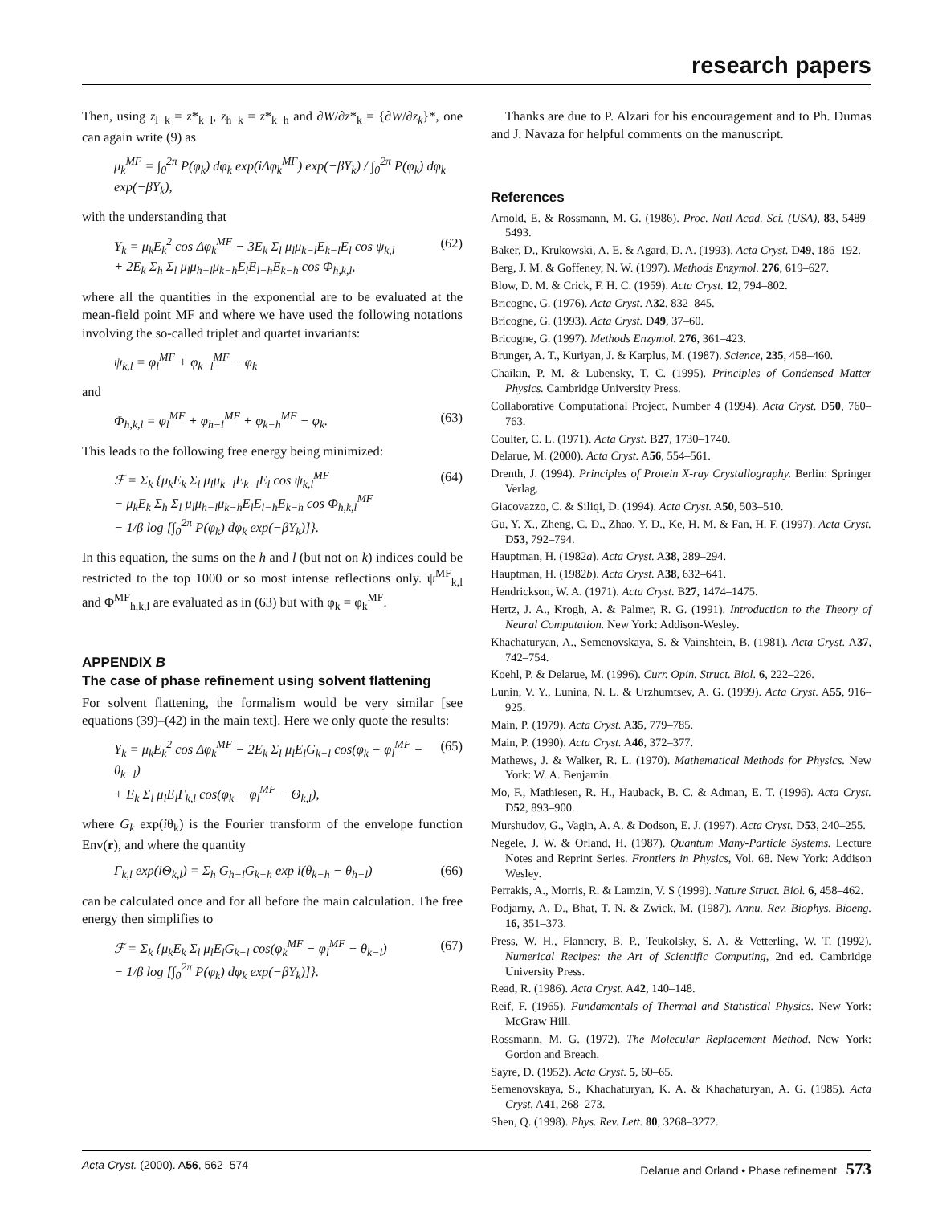research papers
Then, using z<sub>l−k</sub> = z*<sub>k−l</sub>, z<sub>h−k</sub> = z*<sub>k−h</sub> and ∂W/∂z*<sub>k</sub> = {∂W/∂z<sub>k</sub>}*, one can again write (9) as
μ<sub>k</sub><sup>MF</sup> = ∫<sub>0</sub><sup>2π</sup> P(φ<sub>k</sub>) dφ<sub>k</sub> exp(iΔφ<sub>k</sub><sup>MF</sup>) exp(−βY<sub>k</sub>) / ∫<sub>0</sub><sup>2π</sup> P(φ<sub>k</sub>) dφ<sub>k</sub> exp(−βY<sub>k</sub>),
with the understanding that
Y<sub>k</sub> = μ<sub>k</sub>E<sub>k</sub><sup>2</sup> cos Δφ<sub>k</sub><sup>MF</sup> − 3E<sub>k</sub> Σ<sub>l</sub> μ<sub>l</sub>μ<sub>k−l</sub>E<sub>k−l</sub>E<sub>l</sub> cos ψ<sub>k,l</sub>
+ 2E<sub>k</sub> Σ<sub>h</sub> Σ<sub>l</sub> μ<sub>l</sub>μ<sub>h−l</sub>μ<sub>k−h</sub>E<sub>l</sub>E<sub>l−h</sub>E<sub>k−h</sub> cos Φ<sub>h,k,l</sub>, (62)
where all the quantities in the exponential are to be evaluated at the mean-field point MF and where we have used the following notations involving the so-called triplet and quartet invariants:
ψ<sub>k,l</sub> = φ<sub>l</sub><sup>MF</sup> + φ<sub>k−l</sub><sup>MF</sup> − φ<sub>k</sub>
and
Φ<sub>h,k,l</sub> = φ<sub>l</sub><sup>MF</sup> + φ<sub>h−l</sub><sup>MF</sup> + φ<sub>k−h</sub><sup>MF</sup> − φ<sub>k</sub>. (63)
This leads to the following free energy being minimized:
ℱ = Σ<sub>k</sub> {μ<sub>k</sub>E<sub>k</sub> Σ<sub>l</sub> μ<sub>l</sub>μ<sub>k−l</sub>E<sub>k−l</sub>E<sub>l</sub> cos ψ<sub>k,l</sub><sup>MF</sup>
− μ<sub>k</sub>E<sub>k</sub> Σ<sub>h</sub> Σ<sub>l</sub> μ<sub>l</sub>μ<sub>h−l</sub>μ<sub>k−h</sub>E<sub>l</sub>E<sub>l−h</sub>E<sub>k−h</sub> cos Φ<sub>h,k,l</sub><sup>MF</sup>
− 1/β log [∫<sub>0</sub><sup>2π</sup> P(φ<sub>k</sub>) dφ<sub>k</sub> exp(−βY<sub>k</sub>)]}. (64)
In this equation, the sums on the h and l (but not on k) indices could be restricted to the top 1000 or so most intense reflections only. ψ<sup>MF</sup><sub>k,l</sub> and Φ<sup>MF</sup><sub>h,k,l</sub> are evaluated as in (63) but with φ<sub>k</sub> = φ<sub>k</sub><sup>MF</sup>.
APPENDIX B
The case of phase refinement using solvent flattening
For solvent flattening, the formalism would be very similar [see equations (39)–(42) in the main text]. Here we only quote the results:
Y<sub>k</sub> = μ<sub>k</sub>E<sub>k</sub><sup>2</sup> cos Δφ<sub>k</sub><sup>MF</sup> − 2E<sub>k</sub> Σ<sub>l</sub> μ<sub>l</sub>E<sub>l</sub>G<sub>k−l</sub> cos(φ<sub>k</sub> − φ<sub>l</sub><sup>MF</sup> − θ<sub>k−l</sub>)
+ E<sub>k</sub> Σ<sub>l</sub> μ<sub>l</sub>E<sub>l</sub>Γ<sub>k,l</sub> cos(φ<sub>k</sub> − φ<sub>l</sub><sup>MF</sup> − Θ<sub>k,l</sub>), (65)
where G<sub>k</sub> exp(iθ<sub>k</sub>) is the Fourier transform of the envelope function Env(r), and where the quantity
Γ<sub>k,l</sub> exp(iΘ<sub>k,l</sub>) = Σ<sub>h</sub> G<sub>h−l</sub>G<sub>k−h</sub> exp i(θ<sub>k−h</sub> − θ<sub>h−l</sub>) (66)
can be calculated once and for all before the main calculation. The free energy then simplifies to
ℱ = Σ<sub>k</sub> {μ<sub>k</sub>E<sub>k</sub> Σ<sub>l</sub> μ<sub>l</sub>E<sub>l</sub>G<sub>k−l</sub> cos(φ<sub>k</sub><sup>MF</sup> − φ<sub>l</sub><sup>MF</sup> − θ<sub>k−l</sub>)
− 1/β log [∫<sub>0</sub><sup>2π</sup> P(φ<sub>k</sub>) dφ<sub>k</sub> exp(−βY<sub>k</sub>)]}. (67)
Thanks are due to P. Alzari for his encouragement and to Ph. Dumas and J. Navaza for helpful comments on the manuscript.
References
Arnold, E. & Rossmann, M. G. (1986). Proc. Natl Acad. Sci. (USA), 83, 5489–5493.
Baker, D., Krukowski, A. E. & Agard, D. A. (1993). Acta Cryst. D49, 186–192.
Berg, J. M. & Goffeney, N. W. (1997). Methods Enzymol. 276, 619–627.
Blow, D. M. & Crick, F. H. C. (1959). Acta Cryst. 12, 794–802.
Bricogne, G. (1976). Acta Cryst. A32, 832–845.
Bricogne, G. (1993). Acta Cryst. D49, 37–60.
Bricogne, G. (1997). Methods Enzymol. 276, 361–423.
Brunger, A. T., Kuriyan, J. & Karplus, M. (1987). Science, 235, 458–460.
Chaikin, P. M. & Lubensky, T. C. (1995). Principles of Condensed Matter Physics. Cambridge University Press.
Collaborative Computational Project, Number 4 (1994). Acta Cryst. D50, 760–763.
Coulter, C. L. (1971). Acta Cryst. B27, 1730–1740.
Delarue, M. (2000). Acta Cryst. A56, 554–561.
Drenth, J. (1994). Principles of Protein X-ray Crystallography. Berlin: Springer Verlag.
Giacovazzo, C. & Siliqi, D. (1994). Acta Cryst. A50, 503–510.
Gu, Y. X., Zheng, C. D., Zhao, Y. D., Ke, H. M. & Fan, H. F. (1997). Acta Cryst. D53, 792–794.
Hauptman, H. (1982a). Acta Cryst. A38, 289–294.
Hauptman, H. (1982b). Acta Cryst. A38, 632–641.
Hendrickson, W. A. (1971). Acta Cryst. B27, 1474–1475.
Hertz, J. A., Krogh, A. & Palmer, R. G. (1991). Introduction to the Theory of Neural Computation. New York: Addison-Wesley.
Khachaturyan, A., Semenovskaya, S. & Vainshtein, B. (1981). Acta Cryst. A37, 742–754.
Koehl, P. & Delarue, M. (1996). Curr. Opin. Struct. Biol. 6, 222–226.
Lunin, V. Y., Lunina, N. L. & Urzhumtsev, A. G. (1999). Acta Cryst. A55, 916–925.
Main, P. (1979). Acta Cryst. A35, 779–785.
Main, P. (1990). Acta Cryst. A46, 372–377.
Mathews, J. & Walker, R. L. (1970). Mathematical Methods for Physics. New York: W. A. Benjamin.
Mo, F., Mathiesen, R. H., Hauback, B. C. & Adman, E. T. (1996). Acta Cryst. D52, 893–900.
Murshudov, G., Vagin, A. A. & Dodson, E. J. (1997). Acta Cryst. D53, 240–255.
Negele, J. W. & Orland, H. (1987). Quantum Many-Particle Systems. Lecture Notes and Reprint Series. Frontiers in Physics, Vol. 68. New York: Addison Wesley.
Perrakis, A., Morris, R. & Lamzin, V. S (1999). Nature Struct. Biol. 6, 458–462.
Podjarny, A. D., Bhat, T. N. & Zwick, M. (1987). Annu. Rev. Biophys. Bioeng. 16, 351–373.
Press, W. H., Flannery, B. P., Teukolsky, S. A. & Vetterling, W. T. (1992). Numerical Recipes: the Art of Scientific Computing, 2nd ed. Cambridge University Press.
Read, R. (1986). Acta Cryst. A42, 140–148.
Reif, F. (1965). Fundamentals of Thermal and Statistical Physics. New York: McGraw Hill.
Rossmann, M. G. (1972). The Molecular Replacement Method. New York: Gordon and Breach.
Sayre, D. (1952). Acta Cryst. 5, 60–65.
Semenovskaya, S., Khachaturyan, K. A. & Khachaturyan, A. G. (1985). Acta Cryst. A41, 268–273.
Shen, Q. (1998). Phys. Rev. Lett. 80, 3268–3272.
Acta Cryst. (2000). A56, 562–574 Delarue and Orland • Phase refinement 573